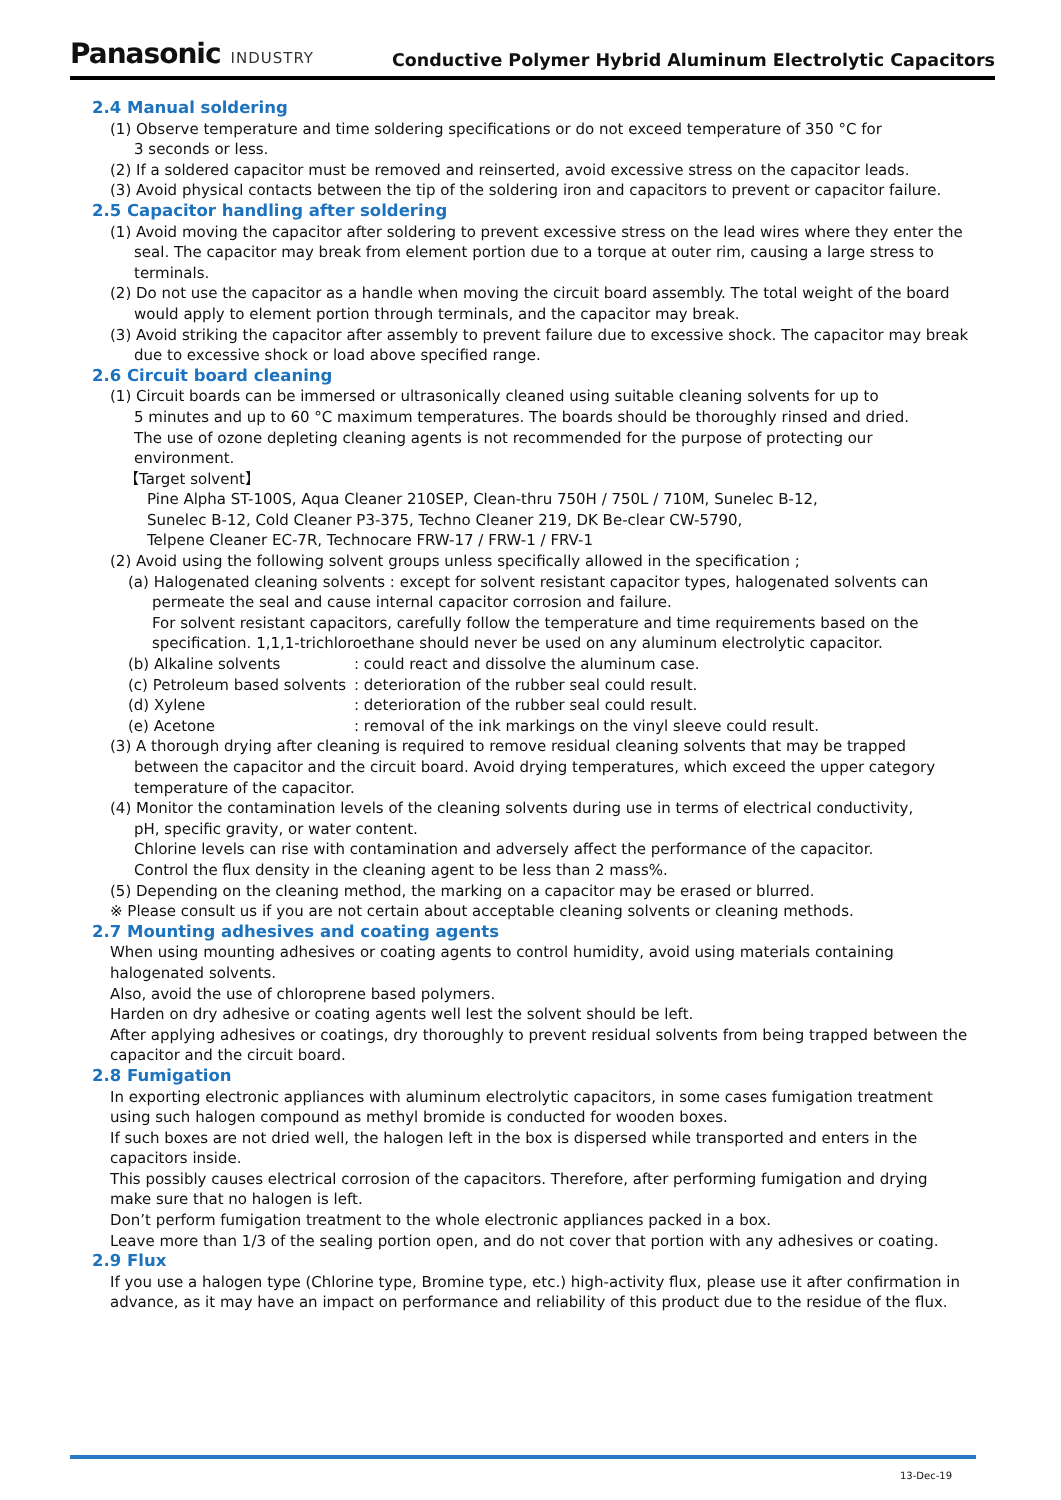Panasonic INDUSTRY
Conductive Polymer Hybrid Aluminum Electrolytic Capacitors
2.4 Manual soldering
(1) Observe temperature and time soldering specifications or do not exceed temperature of 350 °C for
3 seconds or less.
(2) If a soldered capacitor must be removed and reinserted, avoid excessive stress on the capacitor leads.
(3) Avoid physical contacts between the tip of the soldering iron and capacitors to prevent or capacitor failure.
2.5 Capacitor handling after soldering
(1) Avoid moving the capacitor after soldering to prevent excessive stress on the lead wires where they enter the seal. The capacitor may break from element portion due to a torque at outer rim, causing a large stress to terminals.
(2) Do not use the capacitor as a handle when moving the circuit board assembly. The total weight of the board would apply to element portion through terminals, and the capacitor may break.
(3) Avoid striking the capacitor after assembly to prevent failure due to excessive shock. The capacitor may break due to excessive shock or load above specified range.
2.6 Circuit board cleaning
(1) Circuit boards can be immersed or ultrasonically cleaned using suitable cleaning solvents for up to
5 minutes and up to 60 °C maximum temperatures. The boards should be thoroughly rinsed and dried.
The use of ozone depleting cleaning agents is not recommended for the purpose of protecting our environment.
【Target solvent】
Pine Alpha ST-100S, Aqua Cleaner 210SEP, Clean-thru 750H / 750L / 710M, Sunelec B-12,
Sunelec B-12, Cold Cleaner P3-375, Techno Cleaner 219, DK Be-clear CW-5790,
Telpene Cleaner EC-7R, Technocare FRW-17 / FRW-1 / FRV-1
(2) Avoid using the following solvent groups unless specifically allowed in the specification ;
(a) Halogenated cleaning solvents : except for solvent resistant capacitor types, halogenated solvents can permeate the seal and cause internal capacitor corrosion and failure.
For solvent resistant capacitors, carefully follow the temperature and time requirements based on the specification. 1,1,1-trichloroethane should never be used on any aluminum electrolytic capacitor.
(b) Alkaline solvents : could react and dissolve the aluminum case.
(c) Petroleum based solvents : deterioration of the rubber seal could result.
(d) Xylene : deterioration of the rubber seal could result.
(e) Acetone : removal of the ink markings on the vinyl sleeve could result.
(3) A thorough drying after cleaning is required to remove residual cleaning solvents that may be trapped between the capacitor and the circuit board. Avoid drying temperatures, which exceed the upper category temperature of the capacitor.
(4) Monitor the contamination levels of the cleaning solvents during use in terms of electrical conductivity,
pH, specific gravity, or water content.
Chlorine levels can rise with contamination and adversely affect the performance of the capacitor.
Control the flux density in the cleaning agent to be less than 2 mass%.
(5) Depending on the cleaning method, the marking on a capacitor may be erased or blurred.
※ Please consult us if you are not certain about acceptable cleaning solvents or cleaning methods.
2.7 Mounting adhesives and coating agents
When using mounting adhesives or coating agents to control humidity, avoid using materials containing halogenated solvents.
Also, avoid the use of chloroprene based polymers.
Harden on dry adhesive or coating agents well lest the solvent should be left.
After applying adhesives or coatings, dry thoroughly to prevent residual solvents from being trapped between the capacitor and the circuit board.
2.8 Fumigation
In exporting electronic appliances with aluminum electrolytic capacitors, in some cases fumigation treatment using such halogen compound as methyl bromide is conducted for wooden boxes.
If such boxes are not dried well, the halogen left in the box is dispersed while transported and enters in the capacitors inside.
This possibly causes electrical corrosion of the capacitors. Therefore, after performing fumigation and drying make sure that no halogen is left.
Don’t perform fumigation treatment to the whole electronic appliances packed in a box.
Leave more than 1/3 of the sealing portion open, and do not cover that portion with any adhesives or coating.
2.9 Flux
If you use a halogen type (Chlorine type, Bromine type, etc.) high-activity flux, please use it after confirmation in advance, as it may have an impact on performance and reliability of this product due to the residue of the flux.
13-Dec-19